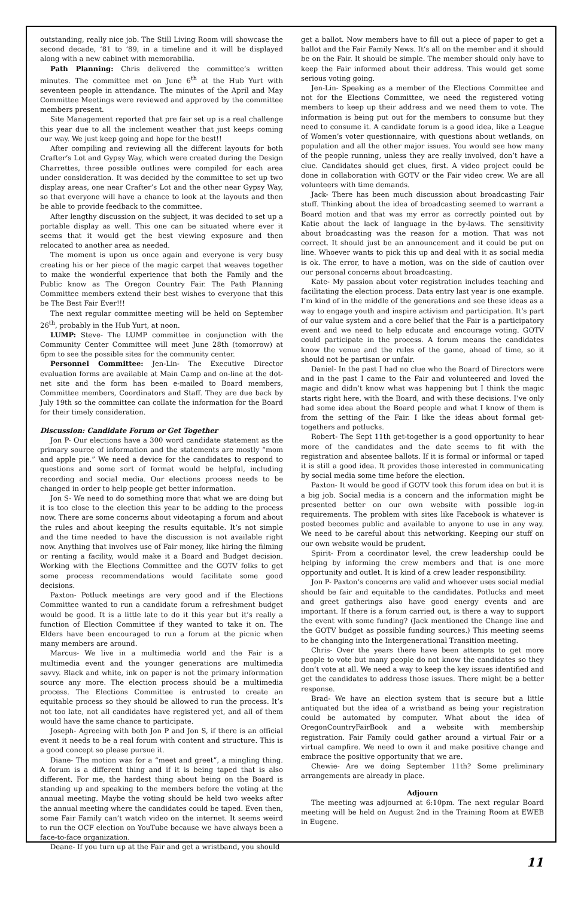outstanding, really nice job. The Still Living Room will showcase the second decade, ‘81 to ‘89, in a timeline and it will be displayed along with a new cabinet with memorabilia.
Path Planning: Chris delivered the committee’s written minutes. The committee met on June 6<sup>th</sup> at the Hub Yurt with seventeen people in attendance. The minutes of the April and May Committee Meetings were reviewed and approved by the committee members present.
Site Management reported that pre fair set up is a real challenge this year due to all the inclement weather that just keeps coming our way. We just keep going and hope for the best!!
After compiling and reviewing all the different layouts for both Crafter’s Lot and Gypsy Way, which were created during the Design Charrettes, three possible outlines were compiled for each area under consideration. It was decided by the committee to set up two display areas, one near Crafter’s Lot and the other near Gypsy Way, so that everyone will have a chance to look at the layouts and then be able to provide feedback to the committee.
After lengthy discussion on the subject, it was decided to set up a portable display as well. This one can be situated where ever it seems that it would get the best viewing exposure and then relocated to another area as needed.
The moment is upon us once again and everyone is very busy creating his or her piece of the magic carpet that weaves together to make the wonderful experience that both the Family and the Public know as The Oregon Country Fair. The Path Planning Committee members extend their best wishes to everyone that this be The Best Fair Ever!!!
The next regular committee meeting will be held on September 26<sup>th</sup>, probably in the Hub Yurt, at noon.
LUMP: Steve- The LUMP committee in conjunction with the Community Center Committee will meet June 28th (tomorrow) at 6pm to see the possible sites for the community center.
Personnel Committee: Jen-Lin- The Executive Director evaluation forms are available at Main Camp and on-line at the dot-net site and the form has been e-mailed to Board members, Committee members, Coordinators and Staff. They are due back by July 19th so the committee can collate the information for the Board for their timely consideration.
Discussion: Candidate Forum or Get Together
Jon P- Our elections have a 300 word candidate statement as the primary source of information and the statements are mostly “mom and apple pie.” We need a device for the candidates to respond to questions and some sort of format would be helpful, including recording and social media. Our elections process needs to be changed in order to help people get better information.
Jon S- We need to do something more that what we are doing but it is too close to the election this year to be adding to the process now. There are some concerns about videotaping a forum and about the rules and about keeping the results equitable. It’s not simple and the time needed to have the discussion is not available right now. Anything that involves use of Fair money, like hiring the filming or renting a facility, would make it a Board and Budget decision. Working with the Elections Committee and the GOTV folks to get some process recommendations would facilitate some good decisions.
Paxton- Potluck meetings are very good and if the Elections Committee wanted to run a candidate forum a refreshment budget would be good. It is a little late to do it this year but it’s really a function of Election Committee if they wanted to take it on. The Elders have been encouraged to run a forum at the picnic when many members are around.
Marcus- We live in a multimedia world and the Fair is a multimedia event and the younger generations are multimedia savvy. Black and white, ink on paper is not the primary information source any more. The election process should be a multimedia process. The Elections Committee is entrusted to create an equitable process so they should be allowed to run the process. It’s not too late, not all candidates have registered yet, and all of them would have the same chance to participate.
Joseph- Agreeing with both Jon P and Jon S, if there is an official event it needs to be a real forum with content and structure. This is a good concept so please pursue it.
Diane- The motion was for a “meet and greet”, a mingling thing. A forum is a different thing and if it is being taped that is also different. For me, the hardest thing about being on the Board is standing up and speaking to the members before the voting at the annual meeting. Maybe the voting should be held two weeks after the annual meeting where the candidates could be taped. Even then, some Fair Family can’t watch video on the internet. It seems weird to run the OCF election on YouTube because we have always been a face-to-face organization.
Deane- If you turn up at the Fair and get a wristband, you should
get a ballot. Now members have to fill out a piece of paper to get a ballot and the Fair Family News. It’s all on the member and it should be on the Fair. It should be simple. The member should only have to keep the Fair informed about their address. This would get some serious voting going.
Jen-Lin- Speaking as a member of the Elections Committee and not for the Elections Committee, we need the registered voting members to keep up their address and we need them to vote. The information is being put out for the members to consume but they need to consume it. A candidate forum is a good idea, like a League of Women’s voter questionnaire, with questions about wetlands, on population and all the other major issues. You would see how many of the people running, unless they are really involved, don’t have a clue. Candidates should get clues, first. A video project could be done in collaboration with GOTV or the Fair video crew. We are all volunteers with time demands.
Jack- There has been much discussion about broadcasting Fair stuff. Thinking about the idea of broadcasting seemed to warrant a Board motion and that was my error as correctly pointed out by Katie about the lack of language in the by-laws. The sensitivity about broadcasting was the reason for a motion. That was not correct. It should just be an announcement and it could be put on line. Whoever wants to pick this up and deal with it as social media is ok. The error, to have a motion, was on the side of caution over our personal concerns about broadcasting.
Kate- My passion about voter registration includes teaching and facilitating the election process. Data entry last year is one example. I’m kind of in the middle of the generations and see these ideas as a way to engage youth and inspire activism and participation. It’s part of our value system and a core belief that the Fair is a participatory event and we need to help educate and encourage voting. GOTV could participate in the process. A forum means the candidates know the venue and the rules of the game, ahead of time, so it should not be partisan or unfair.
Daniel- In the past I had no clue who the Board of Directors were and in the past I came to the Fair and volunteered and loved the magic and didn’t know what was happening but I think the magic starts right here, with the Board, and with these decisions. I’ve only had some idea about the Board people and what I know of them is from the setting of the Fair. I like the ideas about formal get-togethers and potlucks.
Robert- The Sept 11th get-together is a good opportunity to hear more of the candidates and the date seems to fit with the registration and absentee ballots. If it is formal or informal or taped it is still a good idea. It provides those interested in communicating by social media some time before the election.
Paxton- It would be good if GOTV took this forum idea on but it is a big job. Social media is a concern and the information might be presented better on our own website with possible log-in requirements. The problem with sites like Facebook is whatever is posted becomes public and available to anyone to use in any way. We need to be careful about this networking. Keeping our stuff on our own website would be prudent.
Spirit- From a coordinator level, the crew leadership could be helping by informing the crew members and that is one more opportunity and outlet. It is kind of a crew leader responsibility.
Jon P- Paxton’s concerns are valid and whoever uses social medial should be fair and equitable to the candidates. Potlucks and meet and greet gatherings also have good energy events and are important. If there is a forum carried out, is there a way to support the event with some funding? (Jack mentioned the Change line and the GOTV budget as possible funding sources.) This meeting seems to be changing into the Intergenerational Transition meeting.
Chris- Over the years there have been attempts to get more people to vote but many people do not know the candidates so they don’t vote at all. We need a way to keep the key issues identified and get the candidates to address those issues. There might be a better response.
Brad- We have an election system that is secure but a little antiquated but the idea of a wristband as being your registration could be automated by computer. What about the idea of OregonCountryFairBook and a website with membership registration. Fair Family could gather around a virtual Fair or a virtual campfire. We need to own it and make positive change and embrace the positive opportunity that we are.
Chewie- Are we doing September 11th? Some preliminary arrangements are already in place.
Adjourn
The meeting was adjourned at 6:10pm. The next regular Board meeting will be held on August 2nd in the Training Room at EWEB in Eugene.
11